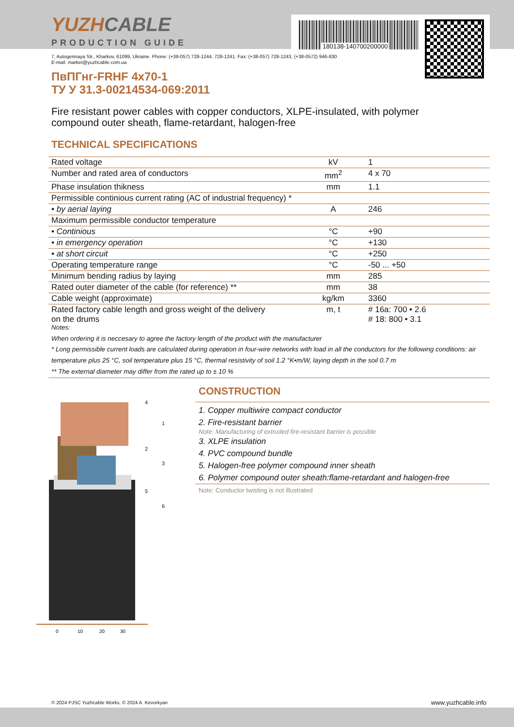YUZHCABLE
PRODUCTION GUIDE
180138-140700200000
7, Autogennaya Str., Kharkov, 61099, Ukraine. Phone: (+38-057) 728-1244, 728-1241. Fax: (+38-057) 728-1243, (+38-0572) 946-830
E-mail: market@yuzhcable.com.ua
ПвПГнг-FRHF 4x70-1
ТУ У 31.3-00214534-069:2011
Fire resistant power cables with copper conductors, XLPE-insulated, with polymer compound outer sheath, flame-retardant, halogen-free
TECHNICAL SPECIFICATIONS
| Rated voltage | kV | 1 |
| Number and rated area of conductors | mm<sup>2</sup> | 4 x 70 |
| Phase insulation thikness | mm | 1.1 |
| Permissible continious current rating (AC of industrial frequency) * | | |
| • by aerial laying | A | 246 |
| Maximum permissible conductor temperature | | |
| • Continious | °C | +90 |
| • in emergency operation | °C | +130 |
| • at short circuit | °C | +250 |
| Operating temperature range | °C | -50 ... +50 |
| Minimum bending radius by laying | mm | 285 |
| Rated outer diameter of the cable (for reference) ** | mm | 38 |
| Cable weight (approximate) | kg/km | 3360 |
| Rated factory cable length and gross weight of the delivery on the drums | m, t | # 16a: 700 • 2.6 # 18: 800 • 3.1 |
Notes:
When ordering it is neccesary to agree the factory length of the product with the manufacturer
* Long permissible current loads are calculated during operation in four-wire networks with load in all the conductors for the following conditions: air temperature plus 25 °C, soil temperature plus 15 °C, thermal resistivity of soil 1.2 °K•m/W, laying depth in the soil 0.7 m
** The external diameter may differ from the rated up to ± 10 %
0
10
20
30
4
1
2
3
5
6
CONSTRUCTION
1. Copper multiwire compact conductor
2. Fire-resistant barrier
Note: Manufacturing of extruded fire-resistant barrier is possible
3. XLPE insulation
4. PVC compound bundle
5. Halogen-free polymer compound inner sheath
6. Polymer compound outer sheath:flame-retardant and halogen-free
Note: Conductor twisting is not illustrated
© 2024 PJSC Yuzhcable Works. © 2024 A. Kevorkyan
www.yuzhcable.info